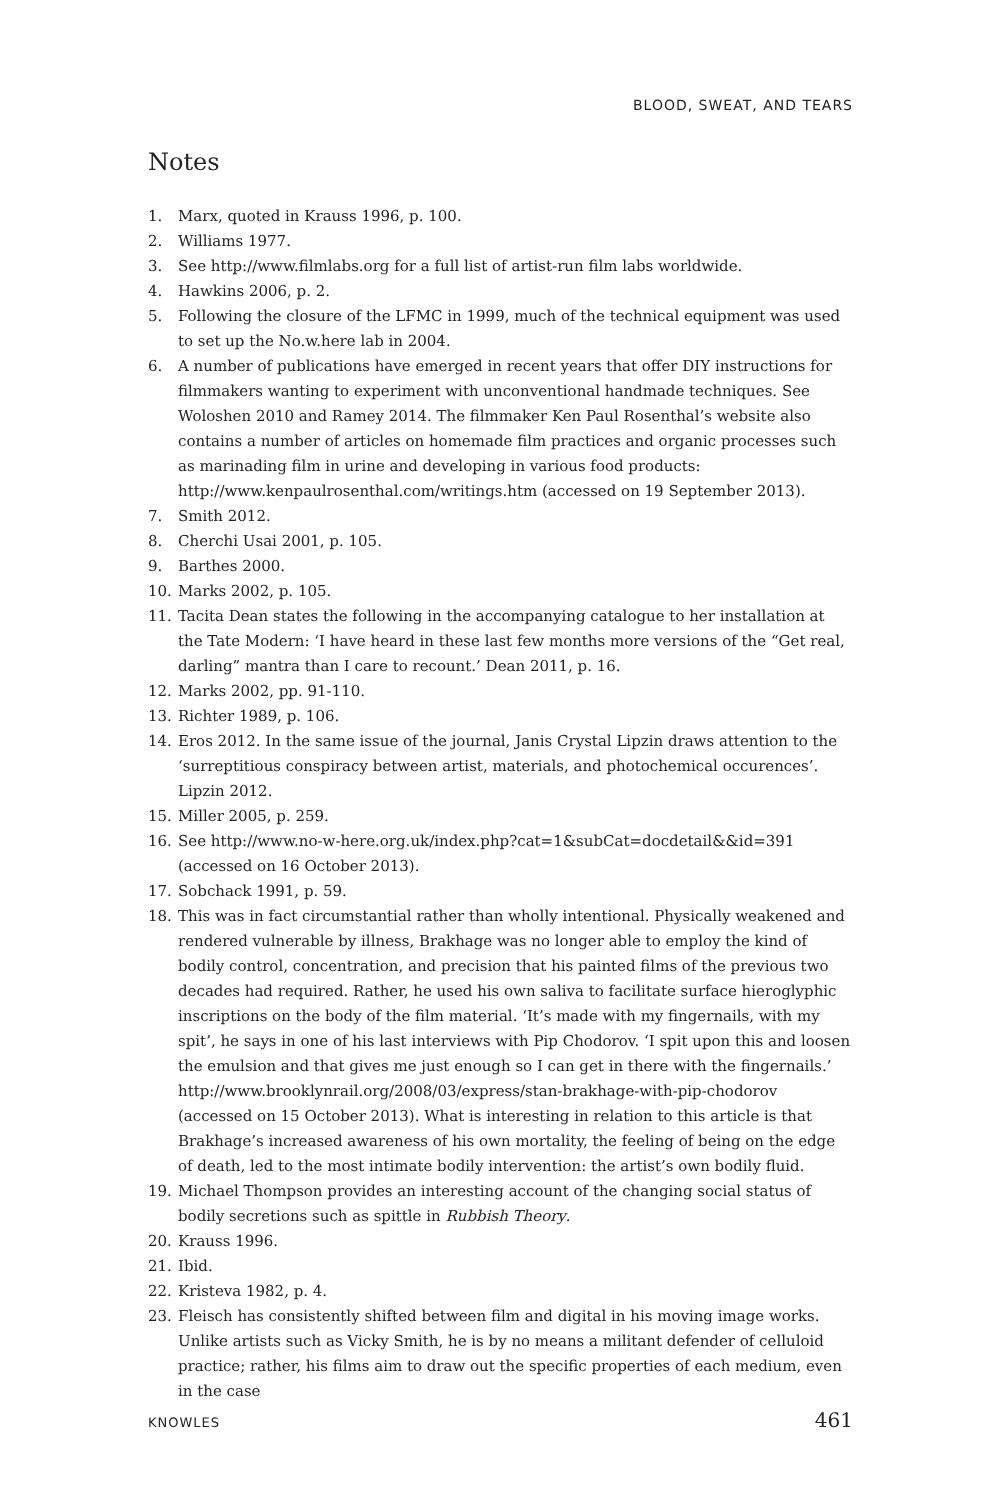BLOOD, SWEAT, AND TEARS
Notes
1. Marx, quoted in Krauss 1996, p. 100.
2. Williams 1977.
3. See http://www.filmlabs.org for a full list of artist-run film labs worldwide.
4. Hawkins 2006, p. 2.
5. Following the closure of the LFMC in 1999, much of the technical equipment was used to set up the No.w.here lab in 2004.
6. A number of publications have emerged in recent years that offer DIY instructions for filmmakers wanting to experiment with unconventional handmade techniques. See Woloshen 2010 and Ramey 2014. The filmmaker Ken Paul Rosenthal’s website also contains a number of articles on homemade film practices and organic processes such as marinading film in urine and developing in various food products: http://www.kenpaulrosenthal.com/writings.htm (accessed on 19 September 2013).
7. Smith 2012.
8. Cherchi Usai 2001, p. 105.
9. Barthes 2000.
10. Marks 2002, p. 105.
11. Tacita Dean states the following in the accompanying catalogue to her installation at the Tate Modern: ‘I have heard in these last few months more versions of the “Get real, darling” mantra than I care to recount.’ Dean 2011, p. 16.
12. Marks 2002, pp. 91-110.
13. Richter 1989, p. 106.
14. Eros 2012. In the same issue of the journal, Janis Crystal Lipzin draws attention to the ‘surreptitious conspiracy between artist, materials, and photochemical occurences’. Lipzin 2012.
15. Miller 2005, p. 259.
16. See http://www.no-w-here.org.uk/index.php?cat=1&subCat=docdetail&&id=391 (accessed on 16 October 2013).
17. Sobchack 1991, p. 59.
18. This was in fact circumstantial rather than wholly intentional. Physically weakened and rendered vulnerable by illness, Brakhage was no longer able to employ the kind of bodily control, concentration, and precision that his painted films of the previous two decades had required. Rather, he used his own saliva to facilitate surface hieroglyphic inscriptions on the body of the film material. ‘It’s made with my fingernails, with my spit’, he says in one of his last interviews with Pip Chodorov. ‘I spit upon this and loosen the emulsion and that gives me just enough so I can get in there with the fingernails.’ http://www.brooklynrail.org/2008/03/express/stan-brakhage-with-pip-chodorov (accessed on 15 October 2013). What is interesting in relation to this article is that Brakhage’s increased awareness of his own mortality, the feeling of being on the edge of death, led to the most intimate bodily intervention: the artist’s own bodily fluid.
19. Michael Thompson provides an interesting account of the changing social status of bodily secretions such as spittle in Rubbish Theory.
20. Krauss 1996.
21. Ibid.
22. Kristeva 1982, p. 4.
23. Fleisch has consistently shifted between film and digital in his moving image works. Unlike artists such as Vicky Smith, he is by no means a militant defender of celluloid practice; rather, his films aim to draw out the specific properties of each medium, even in the case
KNOWLES 461